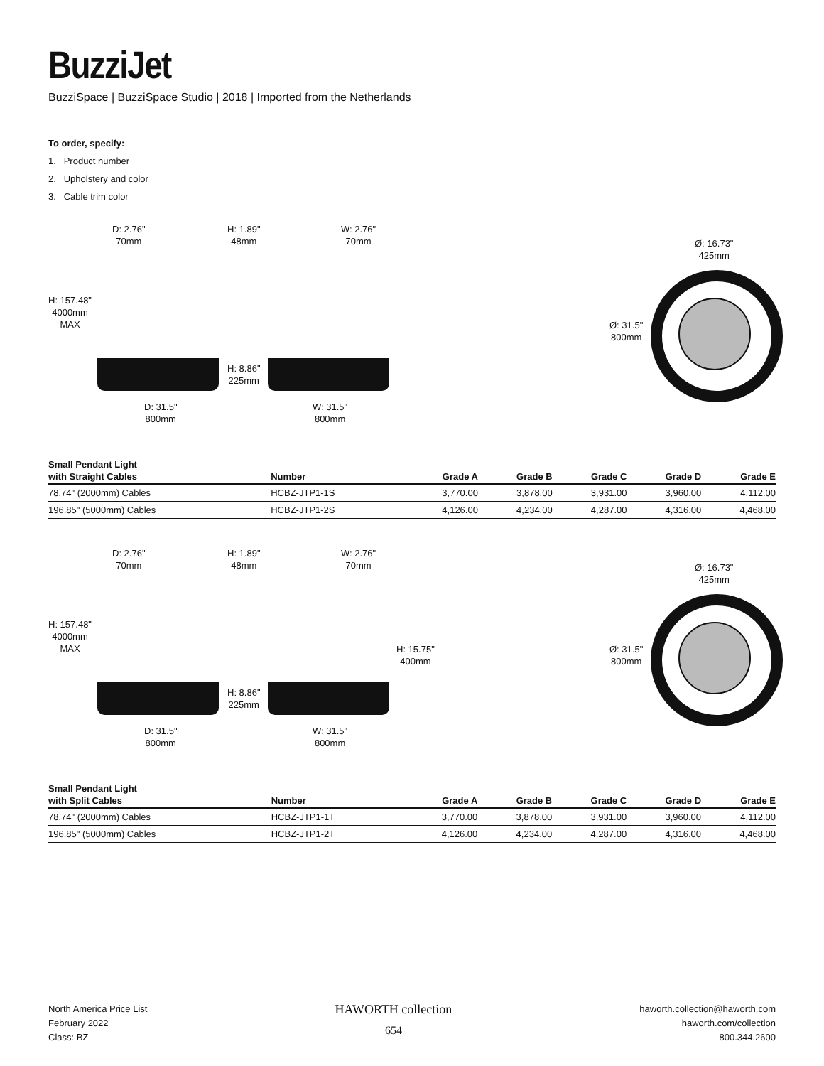BuzziJet
BuzziSpace | BuzziSpace Studio | 2018 | Imported from the Netherlands
To order, specify:
1. Product number
2. Upholstery and color
3. Cable trim color
D: 2.76"
70mm
H: 1.89"
48mm
W: 2.76"
70mm
H: 157.48"
4000mm
MAX
H: 8.86"
225mm
D: 31.5"
800mm
W: 31.5"
800mm
Ø: 16.73"
425mm
Ø: 31.5"
800mm
| Small Pendant Light | | | | | | |
| --- | --- | --- | --- | --- | --- | --- |
| with Straight Cables | Number | Grade A | Grade B | Grade C | Grade D | Grade E |
| 78.74" (2000mm) Cables | HCBZ-JTP1-1S | 3,770.00 | 3,878.00 | 3,931.00 | 3,960.00 | 4,112.00 |
| 196.85" (5000mm) Cables | HCBZ-JTP1-2S | 4,126.00 | 4,234.00 | 4,287.00 | 4,316.00 | 4,468.00 |
D: 2.76"
70mm
H: 1.89"
48mm
W: 2.76"
70mm
H: 157.48"
4000mm
MAX
H: 15.75"
400mm
H: 8.86"
225mm
D: 31.5"
800mm
W: 31.5"
800mm
Ø: 16.73"
425mm
Ø: 31.5"
800mm
| Small Pendant Light | | | | | | |
| --- | --- | --- | --- | --- | --- | --- |
| with Split Cables | Number | Grade A | Grade B | Grade C | Grade D | Grade E |
| 78.74" (2000mm) Cables | HCBZ-JTP1-1T | 3,770.00 | 3,878.00 | 3,931.00 | 3,960.00 | 4,112.00 |
| 196.85" (5000mm) Cables | HCBZ-JTP1-2T | 4,126.00 | 4,234.00 | 4,287.00 | 4,316.00 | 4,468.00 |
North America Price List
February 2022
Class: BZ
HAWORTH collection
654
haworth.collection@haworth.com
haworth.com/collection
800.344.2600